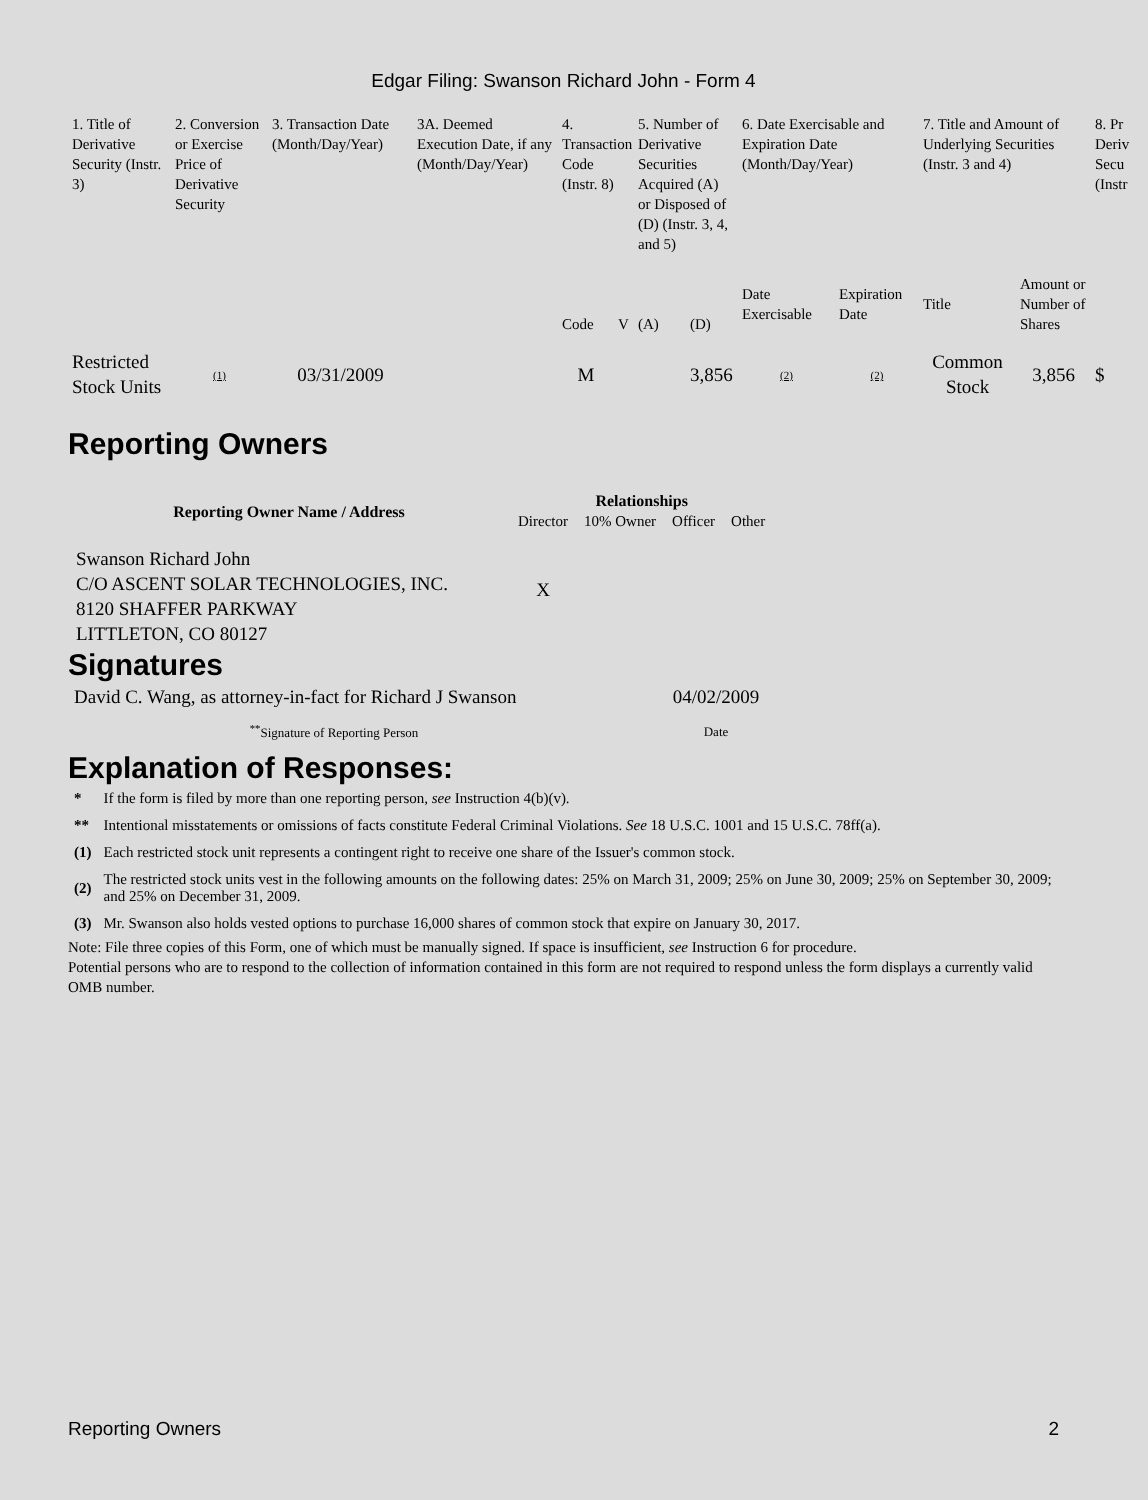Edgar Filing: Swanson Richard John - Form 4
| 1. Title of Derivative Security (Instr. 3) | 2. Conversion or Exercise Price of Derivative Security | 3. Transaction Date (Month/Day/Year) | 3A. Deemed Execution Date, if any (Month/Day/Year) | 4. Transaction Code (Instr. 8) | | 5. Number of Derivative Securities Acquired (A) or Disposed of (D) (Instr. 3, 4, and 5) | | 6. Date Exercisable and Expiration Date (Month/Day/Year) | | 7. Title and Amount of Underlying Securities (Instr. 3 and 4) | | 8. Pr Deriv Secu (Instr |
| | | | | Code | V | (A) | (D) | Date Exercisable | Expiration Date | Title | Amount or Number of Shares | |
| Restricted Stock Units | (1) | 03/31/2009 | | M | | | 3,856 | (2) | (2) | Common Stock | 3,856 | $ |
Reporting Owners
| Reporting Owner Name / Address | Relationships | | | |
| --- | --- | --- | --- | --- |
| | Director | 10% Owner | Officer | Other |
| Swanson Richard John C/O ASCENT SOLAR TECHNOLOGIES, INC. 8120 SHAFFER PARKWAY LITTLETON, CO 80127 | X | | | |
Signatures
| David C. Wang, as attorney-in-fact for Richard J Swanson | 04/02/2009 |
| <sup>**</sup> Signature of Reporting Person | Date |
Explanation of Responses:
| * | If the form is filed by more than one reporting person, see Instruction 4(b)(v). |
| ** | Intentional misstatements or omissions of facts constitute Federal Criminal Violations. See 18 U.S.C. 1001 and 15 U.S.C. 78ff(a). |
| (1) | Each restricted stock unit represents a contingent right to receive one share of the Issuer's common stock. |
| (2) | The restricted stock units vest in the following amounts on the following dates: 25% on March 31, 2009; 25% on June 30, 2009; 25% on September 30, 2009; and 25% on December 31, 2009. |
| (3) | Mr. Swanson also holds vested options to purchase 16,000 shares of common stock that expire on January 30, 2017. |
Note: File three copies of this Form, one of which must be manually signed. If space is insufficient, see Instruction 6 for procedure.
Potential persons who are to respond to the collection of information contained in this form are not required to respond unless the form displays a currently valid OMB number.
Reporting Owners 2